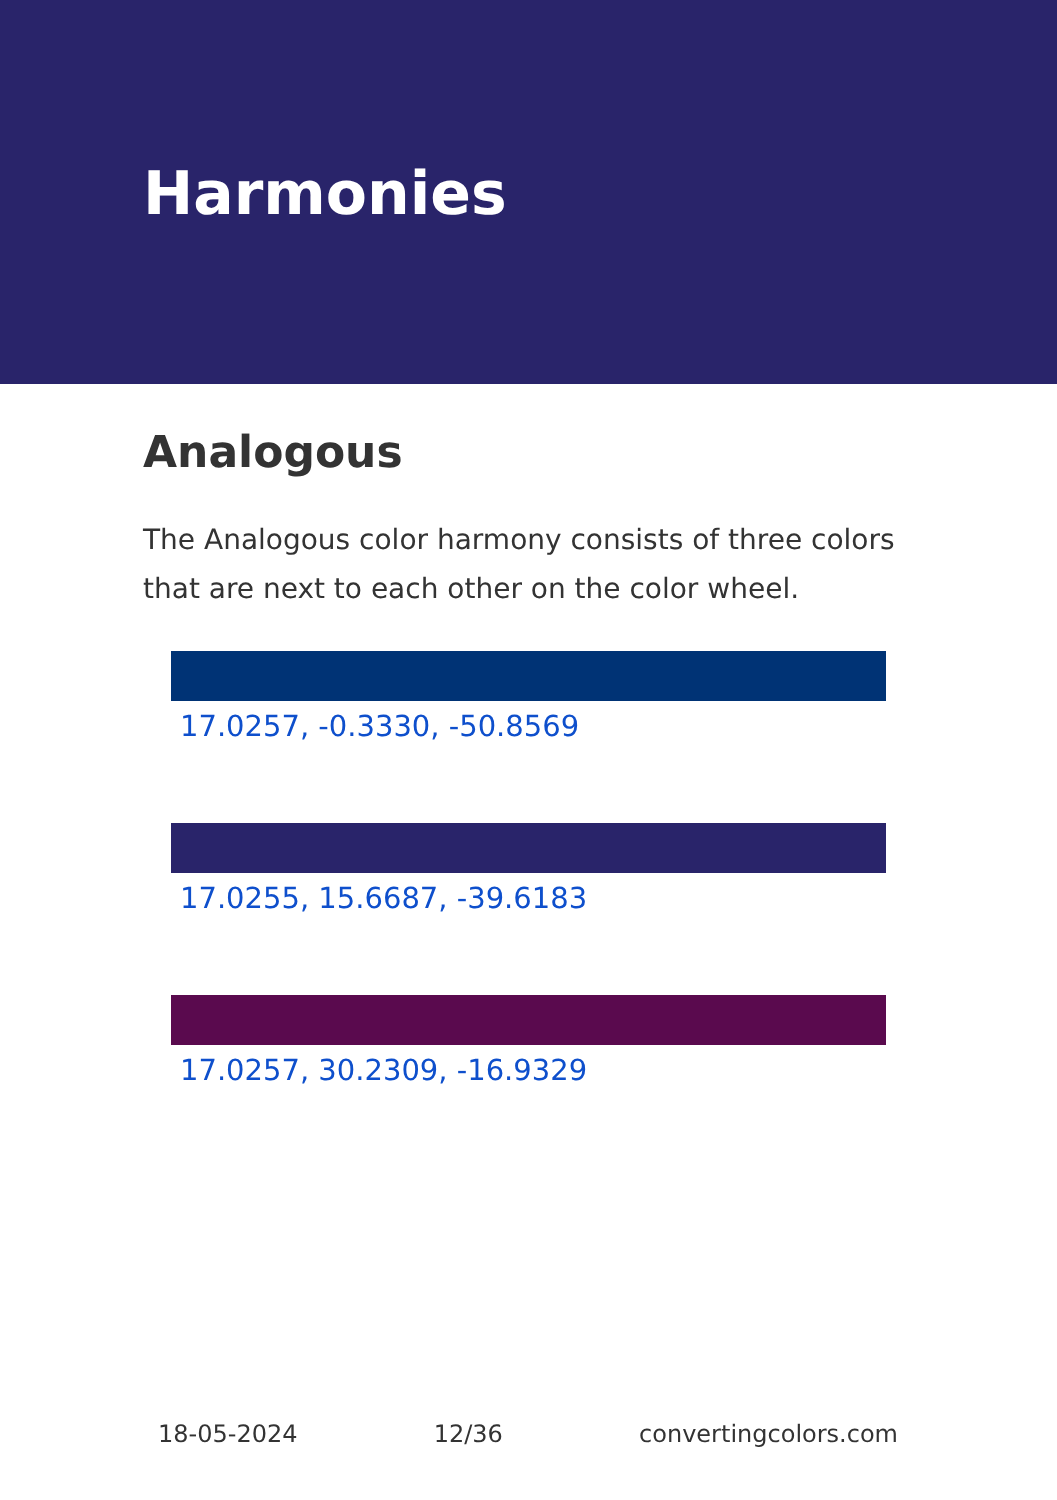Harmonies
Analogous
The Analogous color harmony consists of three colors that are next to each other on the color wheel.
17.0257, -0.3330, -50.8569
17.0255, 15.6687, -39.6183
17.0257, 30.2309, -16.9329
18-05-2024 12/36 convertingcolors.com